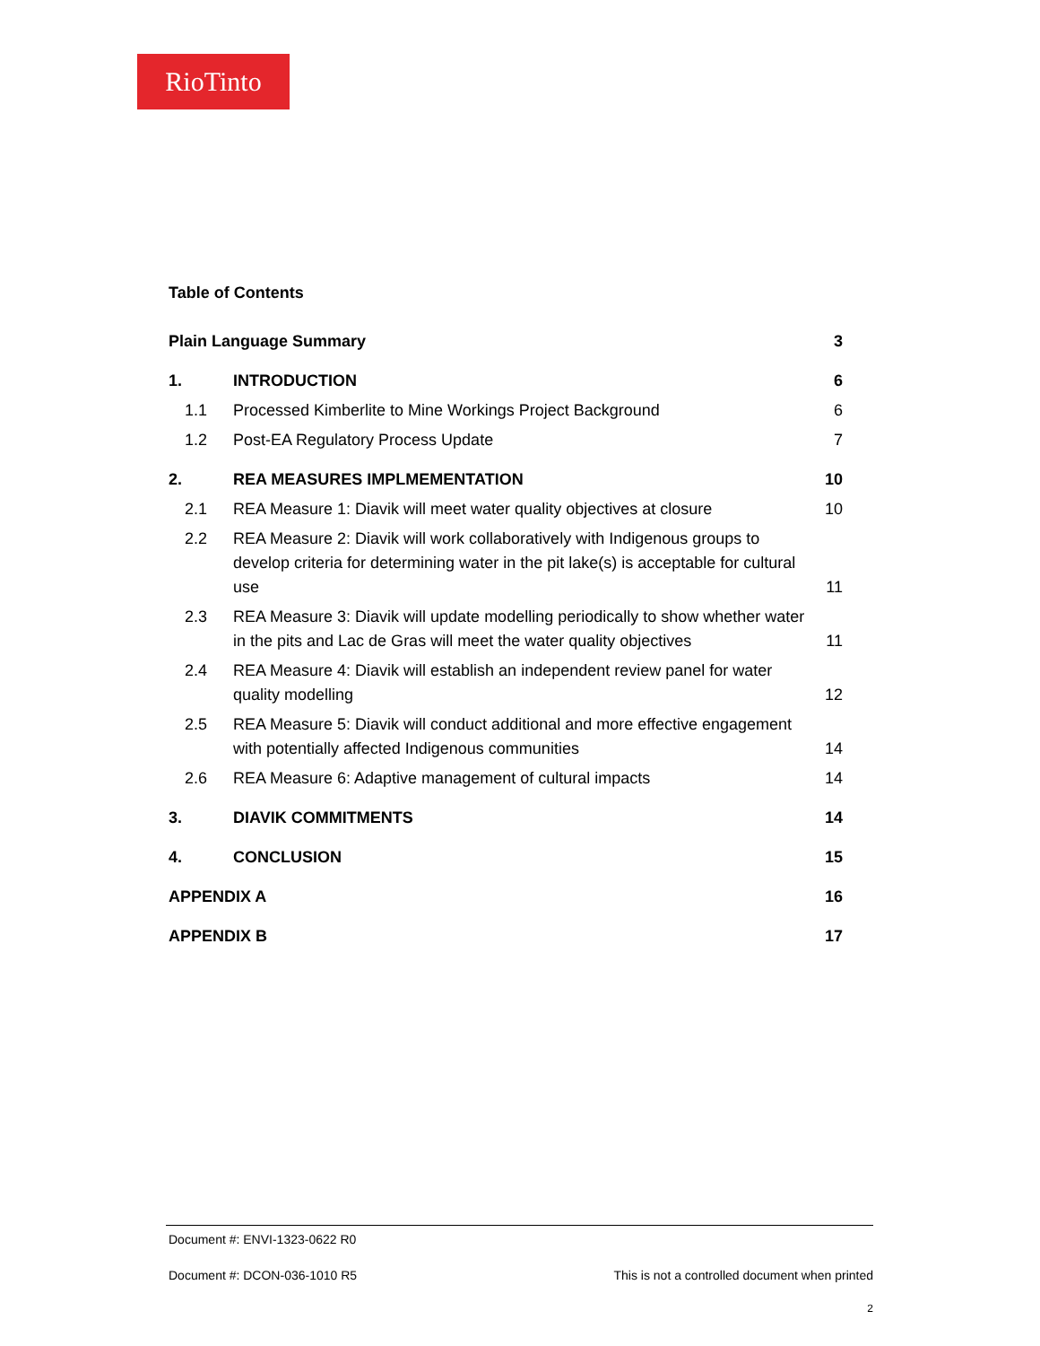RioTinto
Table of Contents
| Plain Language Summary | | 3 |
| 1. | INTRODUCTION | 6 |
| 1.1 | Processed Kimberlite to Mine Workings Project Background | 6 |
| 1.2 | Post-EA Regulatory Process Update | 7 |
| 2. | REA MEASURES IMPLMEMENTATION | 10 |
| 2.1 | REA Measure 1: Diavik will meet water quality objectives at closure | 10 |
| 2.2 | REA Measure 2: Diavik will work collaboratively with Indigenous groups to develop criteria for determining water in the pit lake(s) is acceptable for cultural use | 11 |
| 2.3 | REA Measure 3: Diavik will update modelling periodically to show whether water in the pits and Lac de Gras will meet the water quality objectives | 11 |
| 2.4 | REA Measure 4: Diavik will establish an independent review panel for water quality modelling | 12 |
| 2.5 | REA Measure 5: Diavik will conduct additional and more effective engagement with potentially affected Indigenous communities | 14 |
| 2.6 | REA Measure 6: Adaptive management of cultural impacts | 14 |
| 3. | DIAVIK COMMITMENTS | 14 |
| 4. | CONCLUSION | 15 |
| APPENDIX A | | 16 |
| APPENDIX B | | 17 |
Document #: ENVI-1323-0622 R0
Document #: DCON-036-1010 R5 This is not a controlled document when printed
2